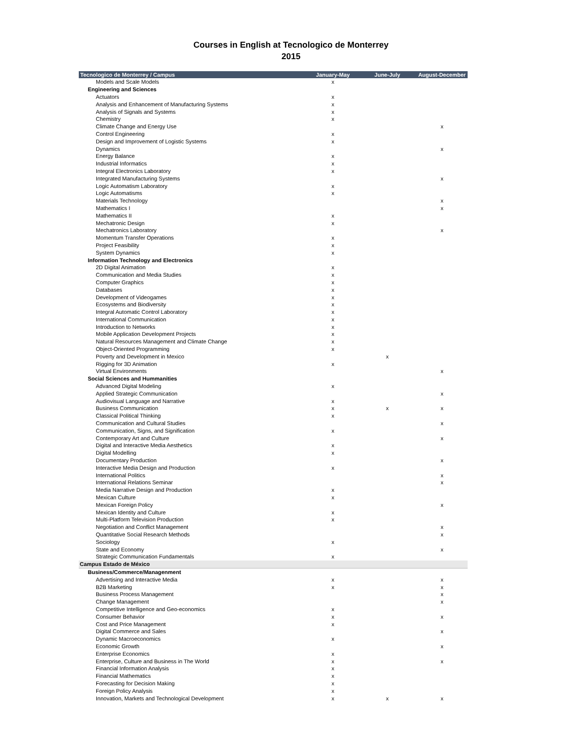Courses in English at Tecnologico de Monterrey
2015
| Tecnologico de Monterrey / Campus | January-May | June-July | August-December |
| --- | --- | --- | --- |
| Models and Scale Models | x | | |
| Engineering and Sciences | | | |
| Actuators | x | | |
| Analysis and Enhancement of Manufacturing Systems | x | | |
| Analysis of Signals and Systems | x | | |
| Chemistry | x | | |
| Climate Change and Energy Use | | | x |
| Control Engineering | x | | |
| Design and Improvement of Logistic Systems | x | | |
| Dynamics | | | x |
| Energy Balance | x | | |
| Industrial Informatics | x | | |
| Integral Electronics Laboratory | x | | |
| Integrated Manufacturing Systems | | | x |
| Logic Automatism Laboratory | x | | |
| Logic Automatisms | x | | |
| Materials Technology | | | x |
| Mathematics I | | | x |
| Mathematics II | x | | |
| Mechatronic Design | x | | |
| Mechatronics Laboratory | | | x |
| Momentum Transfer Operations | x | | |
| Project Feasibility | x | | |
| System Dynamics | x | | |
| Information Technology and Electronics | | | |
| 2D Digital Animation | x | | |
| Communication and Media Studies | x | | |
| Computer Graphics | x | | |
| Databases | x | | |
| Development of Videogames | x | | |
| Ecosystems and Biodiversity | x | | |
| Integral Automatic Control Laboratory | x | | |
| International Communication | x | | |
| Introduction to Networks | x | | |
| Mobile Application Development Projects | x | | |
| Natural Resources Management and Climate Change | x | | |
| Object-Oriented Programming | x | | |
| Poverty and Development in Mexico | | x | |
| Rigging for 3D Animation | x | | |
| Virtual Environments | | | x |
| Social Sciences and Hummanities | | | |
| Advanced Digital Modeling | x | | |
| Applied Strategic Communication | | | x |
| Audiovisual Language and Narrative | x | | |
| Business Communication | x | x | x |
| Classical Political Thinking | x | | |
| Communication and Cultural Studies | | | x |
| Communication, Signs, and Signification | x | | |
| Contemporary Art and Culture | | | x |
| Digital and Interactive Media Aesthetics | x | | |
| Digital Modelling | x | | |
| Documentary Production | | | x |
| Interactive Media Design and Production | x | | |
| International Politics | | | x |
| International Relations Seminar | | | x |
| Media Narrative Design and Production | x | | |
| Mexican Culture | x | | |
| Mexican Foreign Policy | | | x |
| Mexican Identity and Culture | x | | |
| Multi-Platform Television Production | x | | |
| Negotiation and Conflict Management | | | x |
| Quantitative Social Research Methods | | | x |
| Sociology | x | | |
| State and Economy | | | x |
| Strategic Communication Fundamentals | x | | |
| Campus Estado de México | | | |
| Business/Commerce/Managenment | | | |
| Advertising and Interactive Media | x | | x |
| B2B Marketing | x | | x |
| Business Process Management | | | x |
| Change Management | | | x |
| Competitive Intelligence and Geo-economics | x | | |
| Consumer Behavior | x | | x |
| Cost and Price Management | x | | |
| Digital Commerce and Sales | | | x |
| Dynamic Macroeconomics | x | | |
| Economic Growth | | | x |
| Enterprise Economics | x | | |
| Enterprise, Culture and Business in The World | x | | x |
| Financial Information Analysis | x | | |
| Financial Mathematics | x | | |
| Forecasting for Decision Making | x | | |
| Foreign Policy Analysis | x | | |
| Innovation, Markets and Technological Development | x | x | x |